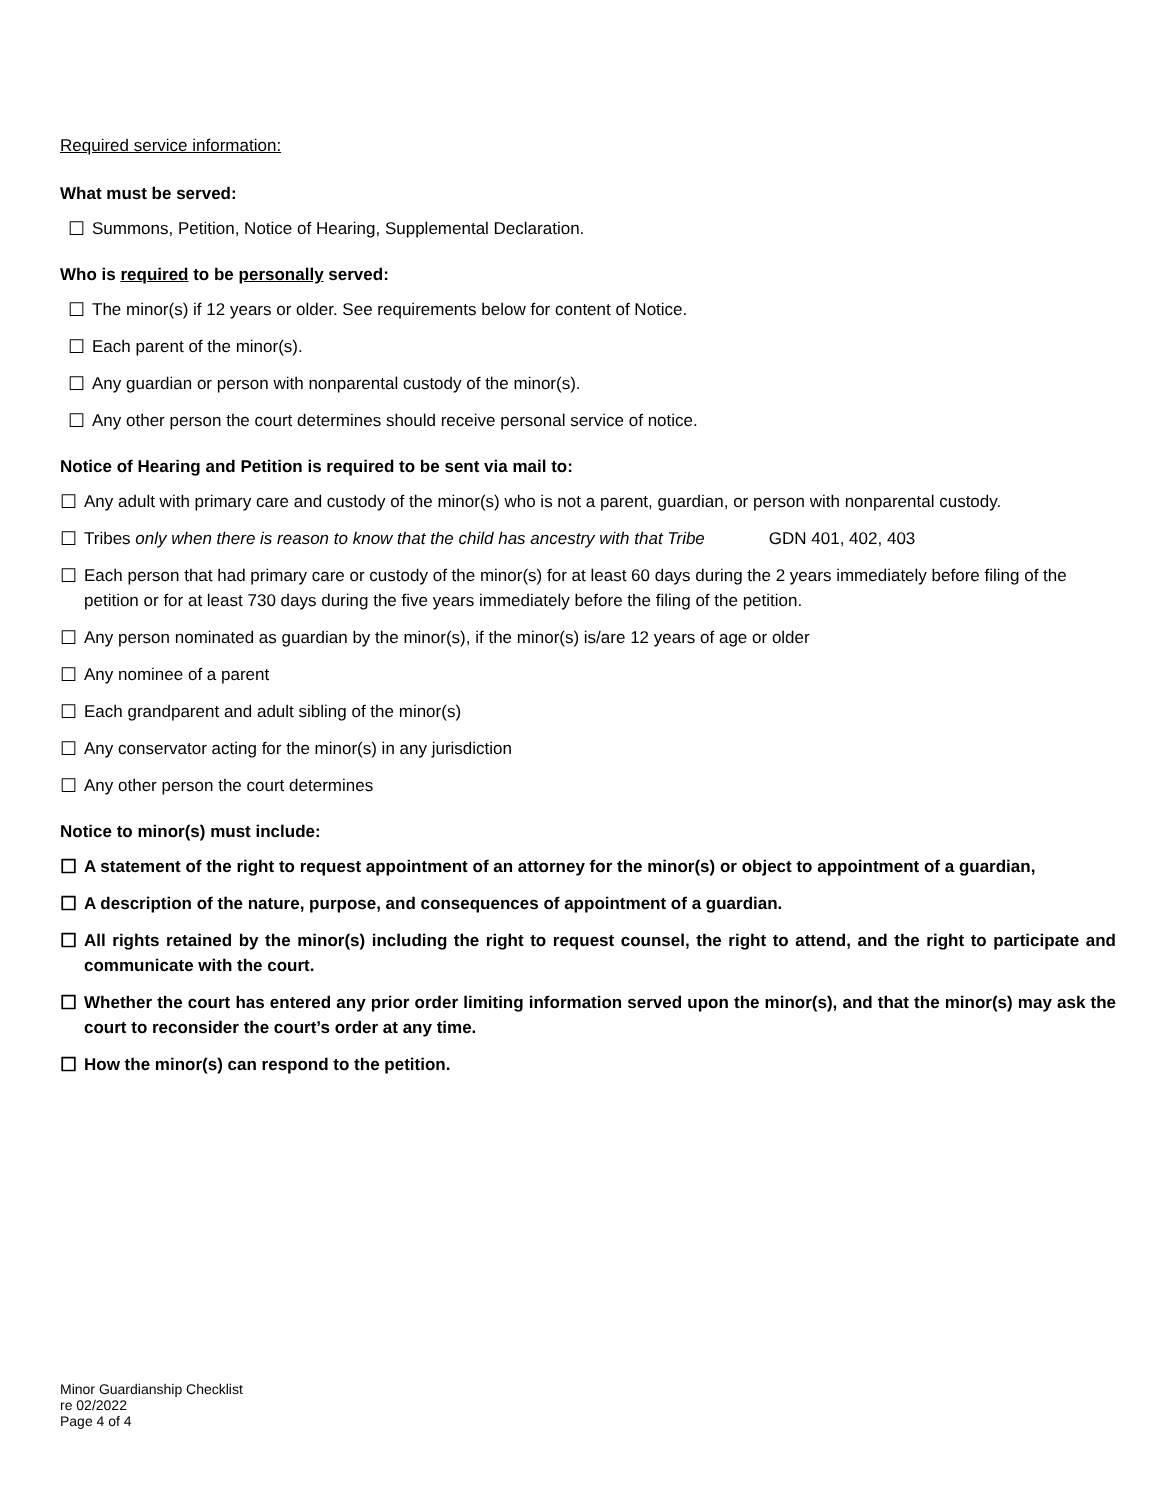Required service information:
What must be served:
☐ Summons, Petition, Notice of Hearing, Supplemental Declaration.
Who is required to be personally served:
☐ The minor(s) if 12 years or older. See requirements below for content of Notice.
☐ Each parent of the minor(s).
☐ Any guardian or person with nonparental custody of the minor(s).
☐ Any other person the court determines should receive personal service of notice.
Notice of Hearing and Petition is required to be sent via mail to:
☐ Any adult with primary care and custody of the minor(s) who is not a parent, guardian, or person with nonparental custody.
☐ Tribes only when there is reason to know that the child has ancestry with that Tribe GDN 401, 402, 403
☐ Each person that had primary care or custody of the minor(s) for at least 60 days during the 2 years immediately before filing of the petition or for at least 730 days during the five years immediately before the filing of the petition.
☐ Any person nominated as guardian by the minor(s), if the minor(s) is/are 12 years of age or older
☐ Any nominee of a parent
☐ Each grandparent and adult sibling of the minor(s)
☐ Any conservator acting for the minor(s) in any jurisdiction
☐ Any other person the court determines
Notice to minor(s) must include:
☐ A statement of the right to request appointment of an attorney for the minor(s) or object to appointment of a guardian,
☐ A description of the nature, purpose, and consequences of appointment of a guardian.
☐ All rights retained by the minor(s) including the right to request counsel, the right to attend, and the right to participate and communicate with the court.
☐ Whether the court has entered any prior order limiting information served upon the minor(s), and that the minor(s) may ask the court to reconsider the court’s order at any time.
☐ How the minor(s) can respond to the petition.
Minor Guardianship Checklist
re 02/2022
Page 4 of 4